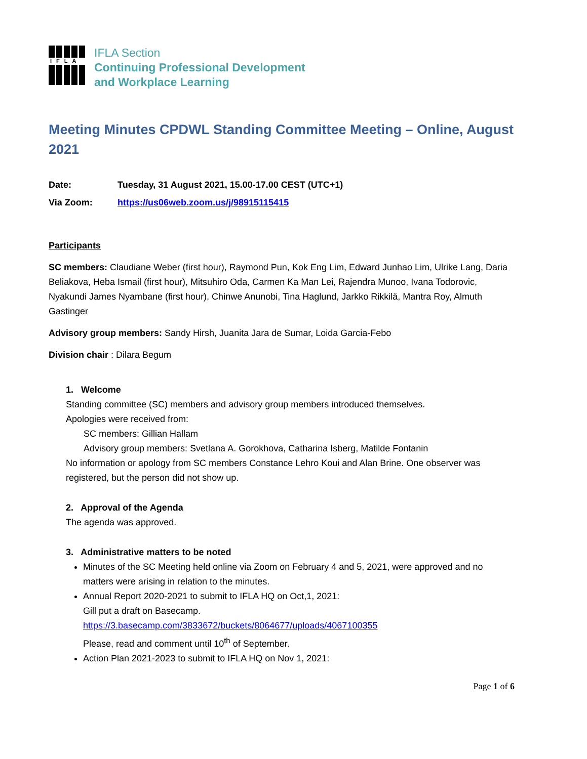IFLA
IFLA Section
Continuing Professional Development
and Workplace Learning
Meeting Minutes CPDWL Standing Committee Meeting – Online, August 2021
Date: Tuesday, 31 August 2021, 15.00-17.00 CEST (UTC+1)
Via Zoom: https://us06web.zoom.us/j/98915115415
Participants
SC members: Claudiane Weber (first hour), Raymond Pun, Kok Eng Lim, Edward Junhao Lim, Ulrike Lang, Daria Beliakova, Heba Ismail (first hour), Mitsuhiro Oda, Carmen Ka Man Lei, Rajendra Munoo, Ivana Todorovic, Nyakundi James Nyambane (first hour), Chinwe Anunobi, Tina Haglund, Jarkko Rikkilä, Mantra Roy, Almuth Gastinger
Advisory group members: Sandy Hirsh, Juanita Jara de Sumar, Loida Garcia-Febo
Division chair : Dilara Begum
1. Welcome
Standing committee (SC) members and advisory group members introduced themselves.
Apologies were received from:
SC members: Gillian Hallam
Advisory group members: Svetlana A. Gorokhova, Catharina Isberg, Matilde Fontanin
No information or apology from SC members Constance Lehro Koui and Alan Brine. One observer was registered, but the person did not show up.
2. Approval of the Agenda
The agenda was approved.
3. Administrative matters to be noted
Minutes of the SC Meeting held online via Zoom on February 4 and 5, 2021, were approved and no matters were arising in relation to the minutes.
Annual Report 2020-2021 to submit to IFLA HQ on Oct,1, 2021:
Gill put a draft on Basecamp.
https://3.basecamp.com/3833672/buckets/8064677/uploads/4067100355
Please, read and comment until 10<sup>th</sup> of September.
Action Plan 2021-2023 to submit to IFLA HQ on Nov 1, 2021:
Page 1 of 6